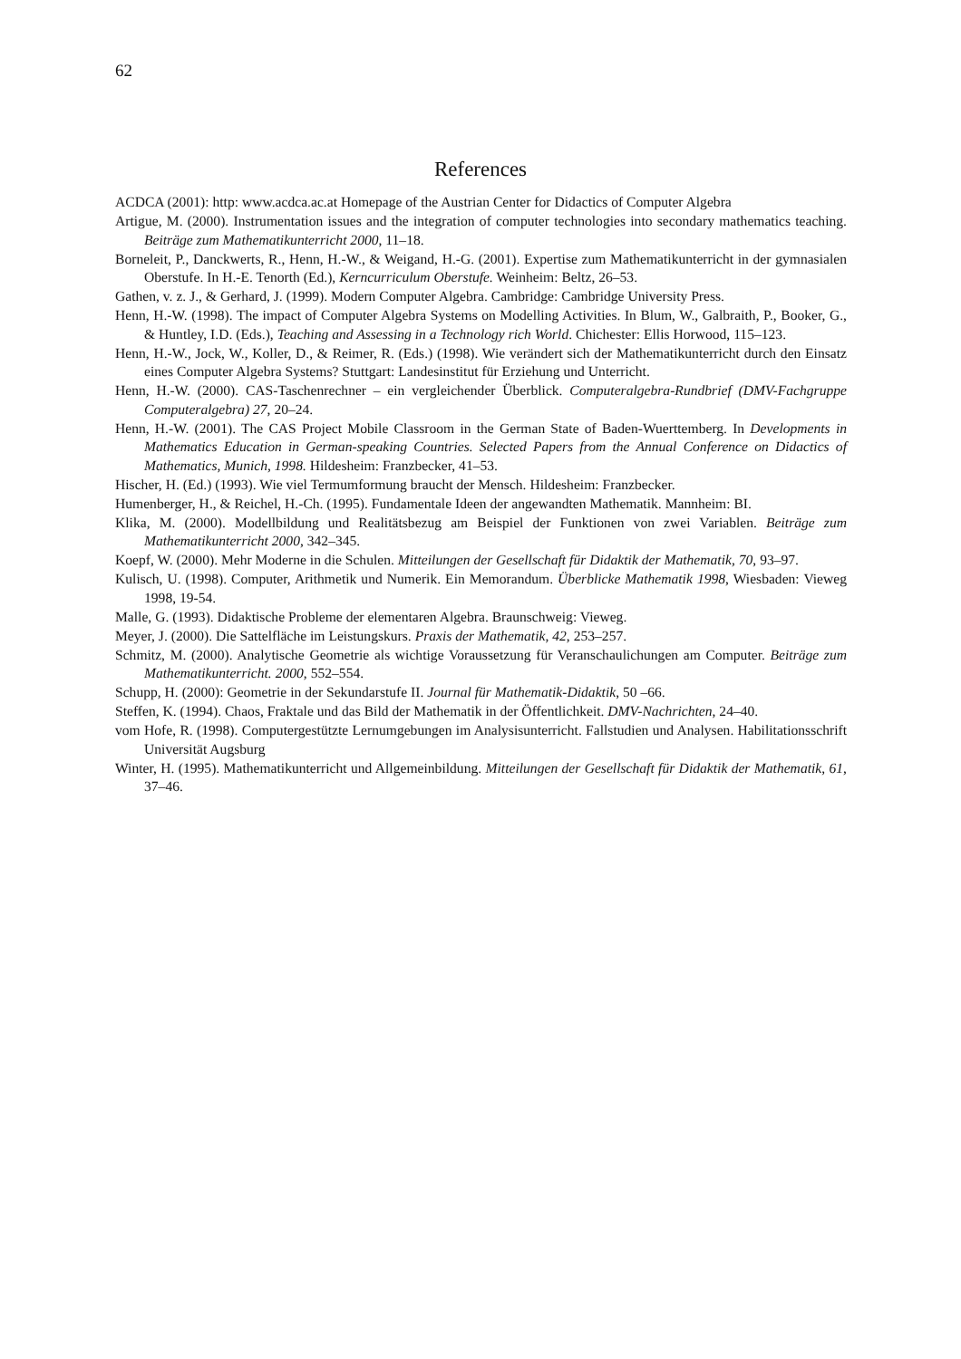62
References
ACDCA (2001): http: www.acdca.ac.at Homepage of the Austrian Center for Didactics of Computer Algebra
Artigue, M. (2000). Instrumentation issues and the integration of computer technologies into secondary mathematics teaching. Beiträge zum Mathematikunterricht 2000, 11–18.
Borneleit, P., Danckwerts, R., Henn, H.-W., & Weigand, H.-G. (2001). Expertise zum Mathematikunterricht in der gymnasialen Oberstufe. In H.-E. Tenorth (Ed.), Kerncurriculum Oberstufe. Weinheim: Beltz, 26–53.
Gathen, v. z. J., & Gerhard, J. (1999). Modern Computer Algebra. Cambridge: Cambridge University Press.
Henn, H.-W. (1998). The impact of Computer Algebra Systems on Modelling Activities. In Blum, W., Galbraith, P., Booker, G., & Huntley, I.D. (Eds.), Teaching and Assessing in a Technology rich World. Chichester: Ellis Horwood, 115–123.
Henn, H.-W., Jock, W., Koller, D., & Reimer, R. (Eds.) (1998). Wie verändert sich der Mathematikunterricht durch den Einsatz eines Computer Algebra Systems? Stuttgart: Landesinstitut für Erziehung und Unterricht.
Henn, H.-W. (2000). CAS-Taschenrechner – ein vergleichender Überblick. Computeralgebra-Rundbrief (DMV-Fachgruppe Computeralgebra) 27, 20–24.
Henn, H.-W. (2001). The CAS Project Mobile Classroom in the German State of Baden-Wuerttemberg. In Developments in Mathematics Education in German-speaking Countries. Selected Papers from the Annual Conference on Didactics of Mathematics, Munich, 1998. Hildesheim: Franzbecker, 41–53.
Hischer, H. (Ed.) (1993). Wie viel Termumformung braucht der Mensch. Hildesheim: Franzbecker.
Humenberger, H., & Reichel, H.-Ch. (1995). Fundamentale Ideen der angewandten Mathematik. Mannheim: BI.
Klika, M. (2000). Modellbildung und Realitätsbezug am Beispiel der Funktionen von zwei Variablen. Beiträge zum Mathematikunterricht 2000, 342–345.
Koepf, W. (2000). Mehr Moderne in die Schulen. Mitteilungen der Gesellschaft für Didaktik der Mathematik, 70, 93–97.
Kulisch, U. (1998). Computer, Arithmetik und Numerik. Ein Memorandum. Überblicke Mathematik 1998, Wiesbaden: Vieweg 1998, 19-54.
Malle, G. (1993). Didaktische Probleme der elementaren Algebra. Braunschweig: Vieweg.
Meyer, J. (2000). Die Sattelfläche im Leistungskurs. Praxis der Mathematik, 42, 253–257.
Schmitz, M. (2000). Analytische Geometrie als wichtige Voraussetzung für Veranschaulichungen am Computer. Beiträge zum Mathematikunterricht. 2000, 552–554.
Schupp, H. (2000): Geometrie in der Sekundarstufe II. Journal für Mathematik-Didaktik, 50 –66.
Steffen, K. (1994). Chaos, Fraktale und das Bild der Mathematik in der Öffentlichkeit. DMV-Nachrichten, 24–40.
vom Hofe, R. (1998). Computergestützte Lernumgebungen im Analysisunterricht. Fallstudien und Analysen. Habilitationsschrift Universität Augsburg
Winter, H. (1995). Mathematikunterricht und Allgemeinbildung. Mitteilungen der Gesellschaft für Didaktik der Mathematik, 61, 37–46.